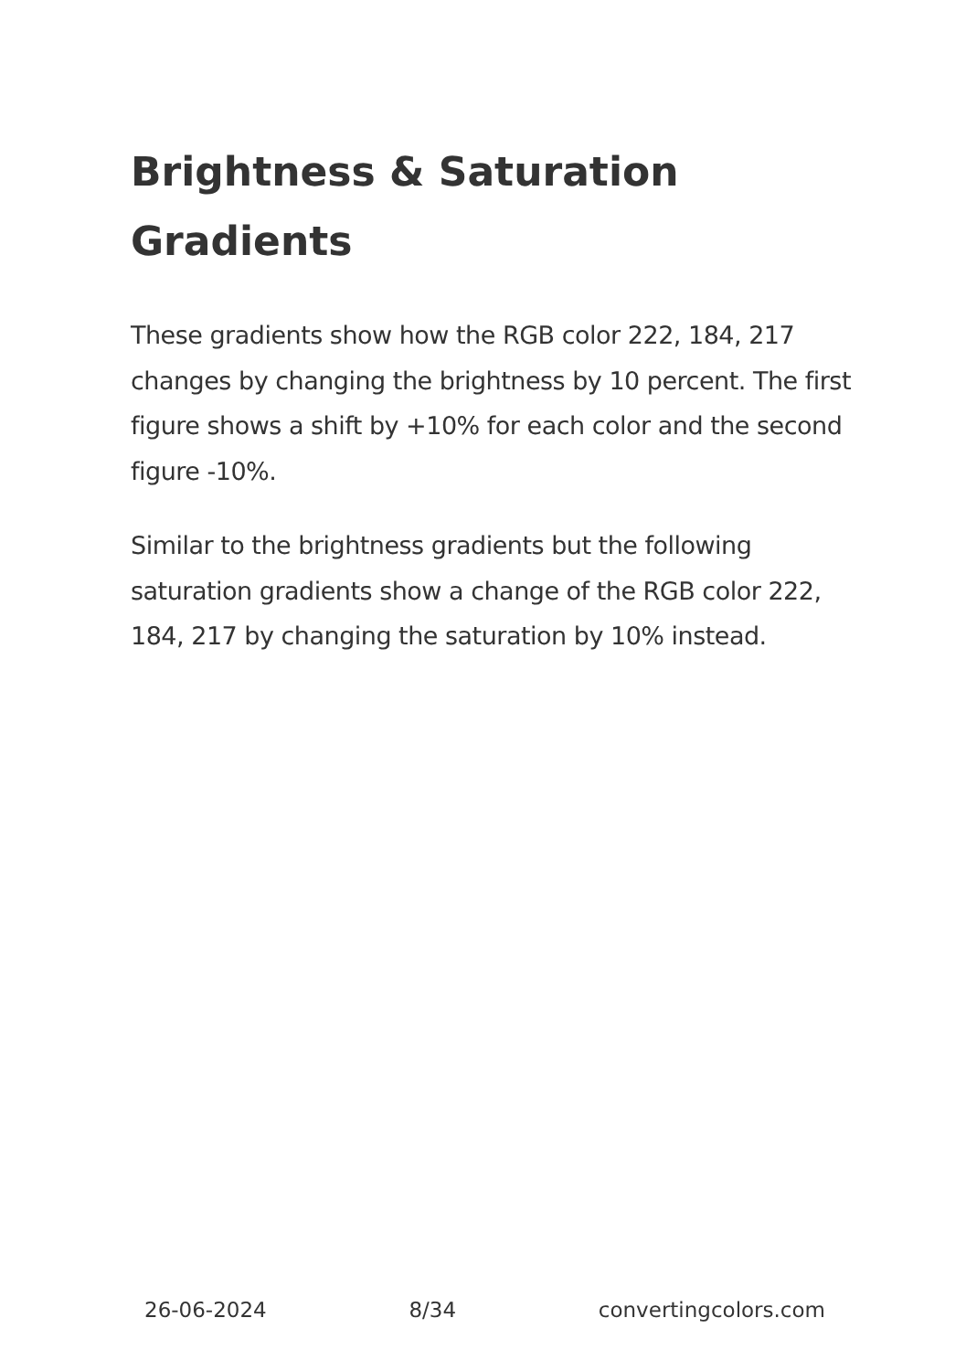Brightness & Saturation Gradients
These gradients show how the RGB color 222, 184, 217 changes by changing the brightness by 10 percent. The first figure shows a shift by +10% for each color and the second figure -10%.
Similar to the brightness gradients but the following saturation gradients show a change of the RGB color 222, 184, 217 by changing the saturation by 10% instead.
26-06-2024 8/34 convertingcolors.com